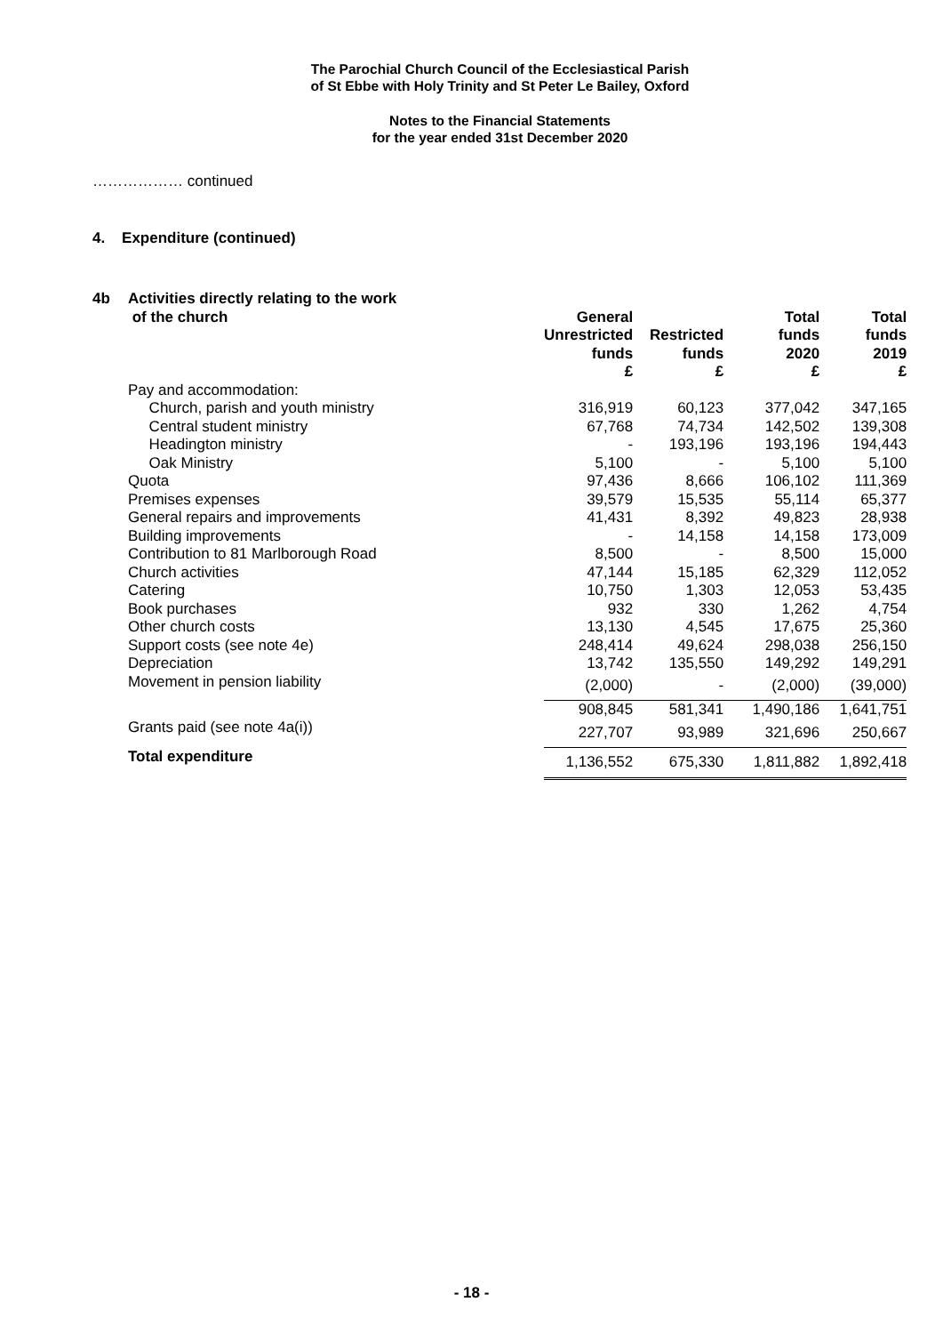The Parochial Church Council of the Ecclesiastical Parish
of St Ebbe with Holy Trinity and St Peter Le Bailey, Oxford
Notes to the Financial Statements
for the year ended 31st December 2020
……………… continued
4. Expenditure (continued)
| 4b | Activities directly relating to the work of the church | General Unrestricted funds £ | Restricted funds £ | Total funds 2020 £ | Total funds 2019 £ |
| --- | --- | --- | --- | --- | --- |
| | Pay and accommodation: | | | | |
| | Church, parish and youth ministry | 316,919 | 60,123 | 377,042 | 347,165 |
| | Central student ministry | 67,768 | 74,734 | 142,502 | 139,308 |
| | Headington ministry | - | 193,196 | 193,196 | 194,443 |
| | Oak Ministry | 5,100 | - | 5,100 | 5,100 |
| | Quota | 97,436 | 8,666 | 106,102 | 111,369 |
| | Premises expenses | 39,579 | 15,535 | 55,114 | 65,377 |
| | General repairs and improvements | 41,431 | 8,392 | 49,823 | 28,938 |
| | Building improvements | - | 14,158 | 14,158 | 173,009 |
| | Contribution to 81 Marlborough Road | 8,500 | - | 8,500 | 15,000 |
| | Church activities | 47,144 | 15,185 | 62,329 | 112,052 |
| | Catering | 10,750 | 1,303 | 12,053 | 53,435 |
| | Book purchases | 932 | 330 | 1,262 | 4,754 |
| | Other church costs | 13,130 | 4,545 | 17,675 | 25,360 |
| | Support costs (see note 4e) | 248,414 | 49,624 | 298,038 | 256,150 |
| | Depreciation | 13,742 | 135,550 | 149,292 | 149,291 |
| | Movement in pension liability | (2,000) | - | (2,000) | (39,000) |
| | | 908,845 | 581,341 | 1,490,186 | 1,641,751 |
| | Grants paid (see note 4a(i)) | 227,707 | 93,989 | 321,696 | 250,667 |
| | Total expenditure | 1,136,552 | 675,330 | 1,811,882 | 1,892,418 |
- 18 -